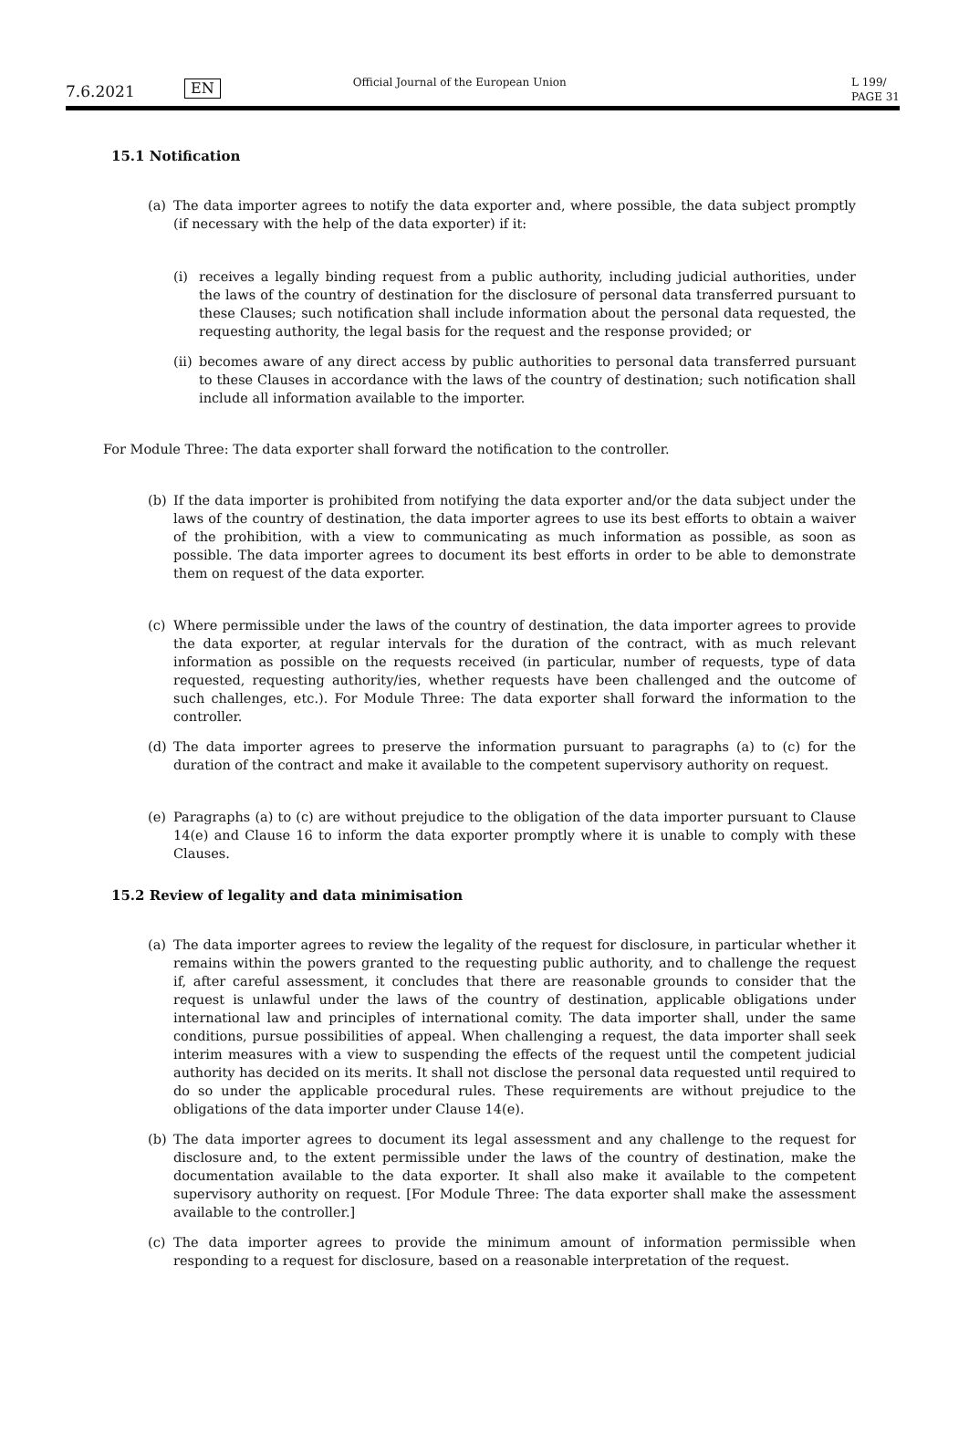7.6.2021
EN
Official Journal of the European Union
L 199/
PAGE 31
15.1 Notification
(a) The data importer agrees to notify the data exporter and, where possible, the data subject promptly (if necessary with the help of the data exporter) if it:
(i) receives a legally binding request from a public authority, including judicial authorities, under the laws of the country of destination for the disclosure of personal data transferred pursuant to these Clauses; such notification shall include information about the personal data requested, the requesting authority, the legal basis for the request and the response provided; or
(ii) becomes aware of any direct access by public authorities to personal data transferred pursuant to these Clauses in accordance with the laws of the country of destination; such notification shall include all information available to the importer.
For Module Three: The data exporter shall forward the notification to the controller.
(b) If the data importer is prohibited from notifying the data exporter and/or the data subject under the laws of the country of destination, the data importer agrees to use its best efforts to obtain a waiver of the prohibition, with a view to communicating as much information as possible, as soon as possible. The data importer agrees to document its best efforts in order to be able to demonstrate them on request of the data exporter.
(c) Where permissible under the laws of the country of destination, the data importer agrees to provide the data exporter, at regular intervals for the duration of the contract, with as much relevant information as possible on the requests received (in particular, number of requests, type of data requested, requesting authority/ies, whether requests have been challenged and the outcome of such challenges, etc.). For Module Three: The data exporter shall forward the information to the controller.
(d) The data importer agrees to preserve the information pursuant to paragraphs (a) to (c) for the duration of the contract and make it available to the competent supervisory authority on request.
(e) Paragraphs (a) to (c) are without prejudice to the obligation of the data importer pursuant to Clause 14(e) and Clause 16 to inform the data exporter promptly where it is unable to comply with these Clauses.
15.2 Review of legality and data minimisation
(a) The data importer agrees to review the legality of the request for disclosure, in particular whether it remains within the powers granted to the requesting public authority, and to challenge the request if, after careful assessment, it concludes that there are reasonable grounds to consider that the request is unlawful under the laws of the country of destination, applicable obligations under international law and principles of international comity. The data importer shall, under the same conditions, pursue possibilities of appeal. When challenging a request, the data importer shall seek interim measures with a view to suspending the effects of the request until the competent judicial authority has decided on its merits. It shall not disclose the personal data requested until required to do so under the applicable procedural rules. These requirements are without prejudice to the obligations of the data importer under Clause 14(e).
(b) The data importer agrees to document its legal assessment and any challenge to the request for disclosure and, to the extent permissible under the laws of the country of destination, make the documentation available to the data exporter. It shall also make it available to the competent supervisory authority on request. [For Module Three: The data exporter shall make the assessment available to the controller.]
(c) The data importer agrees to provide the minimum amount of information permissible when responding to a request for disclosure, based on a reasonable interpretation of the request.